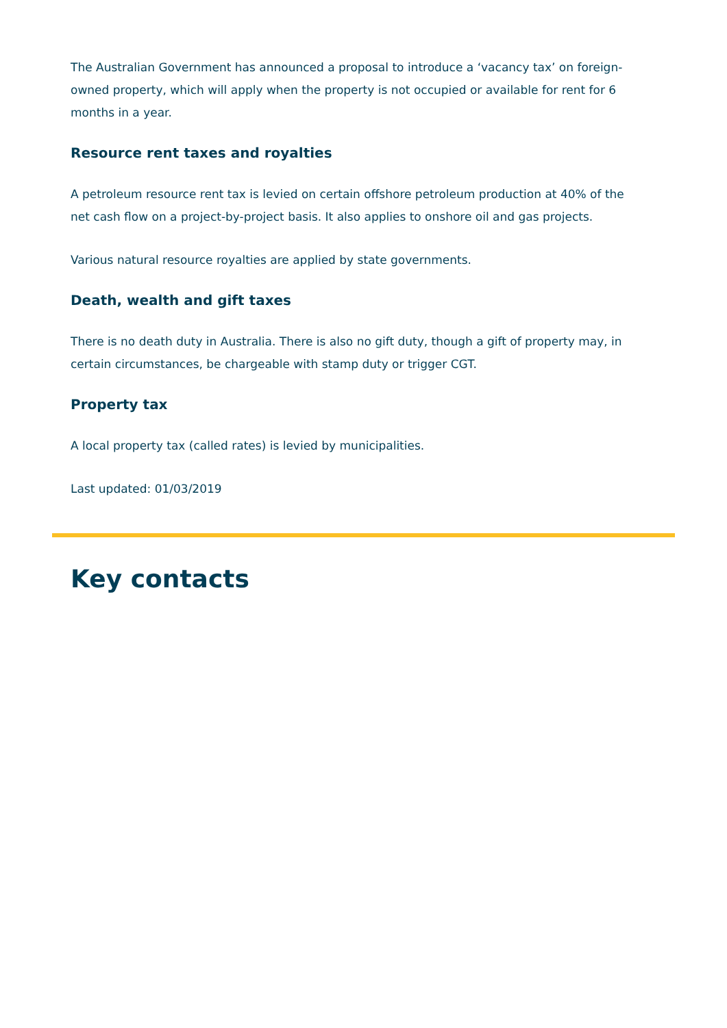The Australian Government has announced a proposal to introduce a ‘vacancy tax’ on foreign-owned property, which will apply when the property is not occupied or available for rent for 6 months in a year.
Resource rent taxes and royalties
A petroleum resource rent tax is levied on certain offshore petroleum production at 40% of the net cash flow on a project-by-project basis. It also applies to onshore oil and gas projects.
Various natural resource royalties are applied by state governments.
Death, wealth and gift taxes
There is no death duty in Australia. There is also no gift duty, though a gift of property may, in certain circumstances, be chargeable with stamp duty or trigger CGT.
Property tax
A local property tax (called rates) is levied by municipalities.
Last updated: 01/03/2019
Key contacts